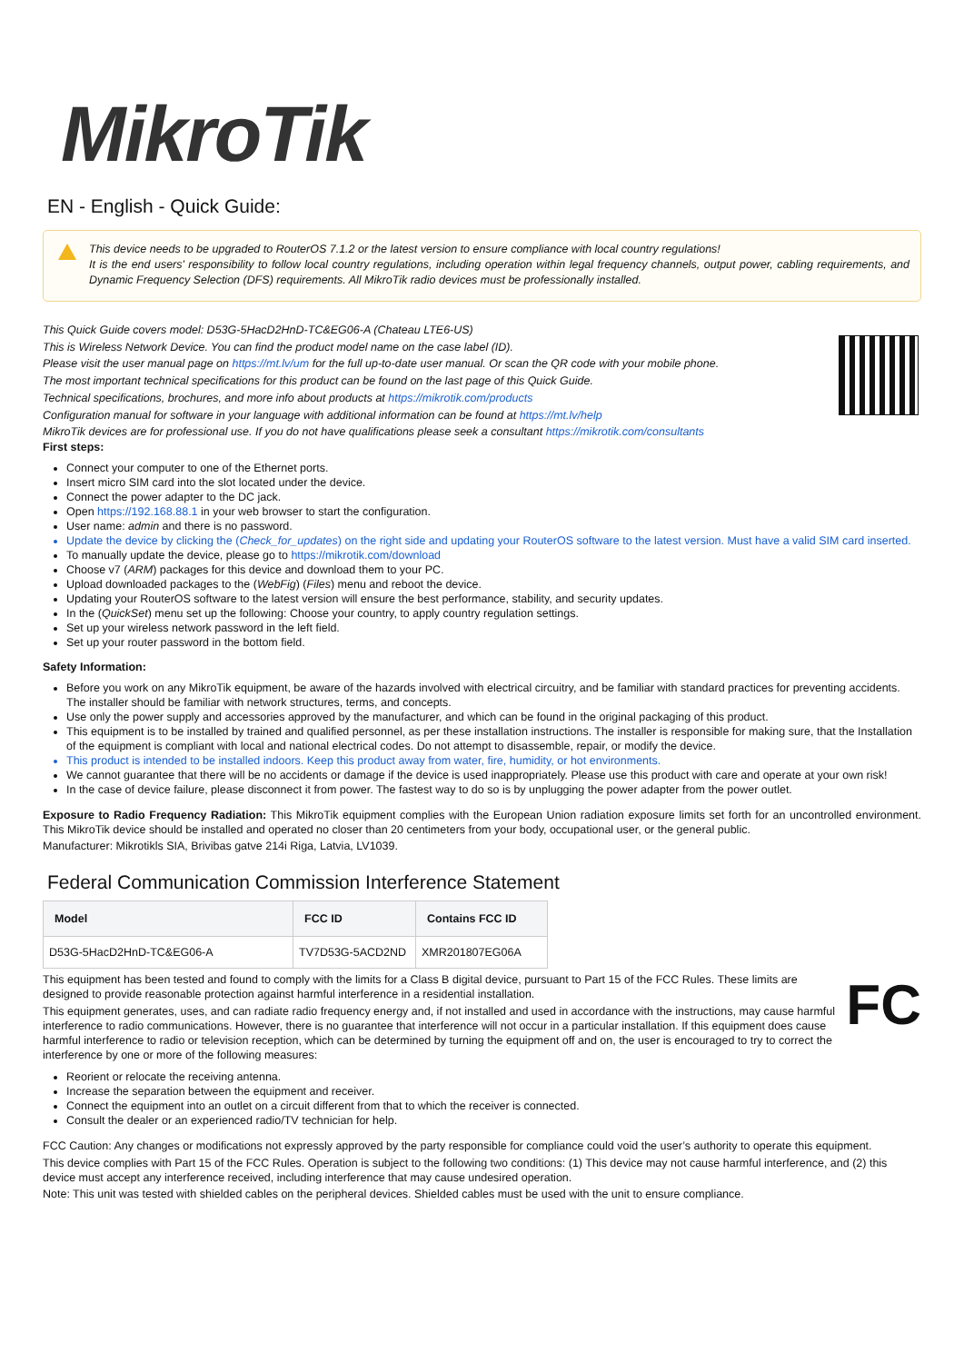MikroTik
EN - English - Quick Guide:
This device needs to be upgraded to RouterOS 7.1.2 or the latest version to ensure compliance with local country regulations!
It is the end users' responsibility to follow local country regulations, including operation within legal frequency channels, output power, cabling requirements, and Dynamic Frequency Selection (DFS) requirements. All MikroTik radio devices must be professionally installed.
This Quick Guide covers model: D53G-5HacD2HnD-TC&EG06-A (Chateau LTE6-US)
This is Wireless Network Device. You can find the product model name on the case label (ID).
Please visit the user manual page on https://mt.lv/um for the full up-to-date user manual. Or scan the QR code with your mobile phone.
The most important technical specifications for this product can be found on the last page of this Quick Guide.
Technical specifications, brochures, and more info about products at https://mikrotik.com/products
Configuration manual for software in your language with additional information can be found at https://mt.lv/help
MikroTik devices are for professional use. If you do not have qualifications please seek a consultant https://mikrotik.com/consultants
First steps:
Connect your computer to one of the Ethernet ports.
Insert micro SIM card into the slot located under the device.
Connect the power adapter to the DC jack.
Open https://192.168.88.1 in your web browser to start the configuration.
User name: admin and there is no password.
Update the device by clicking the (Check_for_updates) on the right side and updating your RouterOS software to the latest version. Must have a valid SIM card inserted.
To manually update the device, please go to https://mikrotik.com/download
Choose v7 (ARM) packages for this device and download them to your PC.
Upload downloaded packages to the (WebFig) (Files) menu and reboot the device.
Updating your RouterOS software to the latest version will ensure the best performance, stability, and security updates.
In the (QuickSet) menu set up the following: Choose your country, to apply country regulation settings.
Set up your wireless network password in the left field.
Set up your router password in the bottom field.
Safety Information:
Before you work on any MikroTik equipment, be aware of the hazards involved with electrical circuitry, and be familiar with standard practices for preventing accidents. The installer should be familiar with network structures, terms, and concepts.
Use only the power supply and accessories approved by the manufacturer, and which can be found in the original packaging of this product.
This equipment is to be installed by trained and qualified personnel, as per these installation instructions. The installer is responsible for making sure, that the Installation of the equipment is compliant with local and national electrical codes. Do not attempt to disassemble, repair, or modify the device.
This product is intended to be installed indoors. Keep this product away from water, fire, humidity, or hot environments.
We cannot guarantee that there will be no accidents or damage if the device is used inappropriately. Please use this product with care and operate at your own risk!
In the case of device failure, please disconnect it from power. The fastest way to do so is by unplugging the power adapter from the power outlet.
Exposure to Radio Frequency Radiation: This MikroTik equipment complies with the European Union radiation exposure limits set forth for an uncontrolled environment. This MikroTik device should be installed and operated no closer than 20 centimeters from your body, occupational user, or the general public.
Manufacturer: Mikrotikls SIA, Brivibas gatve 214i Riga, Latvia, LV1039.
Federal Communication Commission Interference Statement
| Model | FCC ID | Contains FCC ID |
| --- | --- | --- |
| D53G-5HacD2HnD-TC&EG06-A | TV7D53G-5ACD2ND | XMR201807EG06A |
FC
This equipment has been tested and found to comply with the limits for a Class B digital device, pursuant to Part 15 of the FCC Rules. These limits are designed to provide reasonable protection against harmful interference in a residential installation.
This equipment generates, uses, and can radiate radio frequency energy and, if not installed and used in accordance with the instructions, may cause harmful interference to radio communications. However, there is no guarantee that interference will not occur in a particular installation. If this equipment does cause harmful interference to radio or television reception, which can be determined by turning the equipment off and on, the user is encouraged to try to correct the interference by one or more of the following measures:
Reorient or relocate the receiving antenna.
Increase the separation between the equipment and receiver.
Connect the equipment into an outlet on a circuit different from that to which the receiver is connected.
Consult the dealer or an experienced radio/TV technician for help.
FCC Caution: Any changes or modifications not expressly approved by the party responsible for compliance could void the user’s authority to operate this equipment.
This device complies with Part 15 of the FCC Rules. Operation is subject to the following two conditions: (1) This device may not cause harmful interference, and (2) this device must accept any interference received, including interference that may cause undesired operation.
Note: This unit was tested with shielded cables on the peripheral devices. Shielded cables must be used with the unit to ensure compliance.